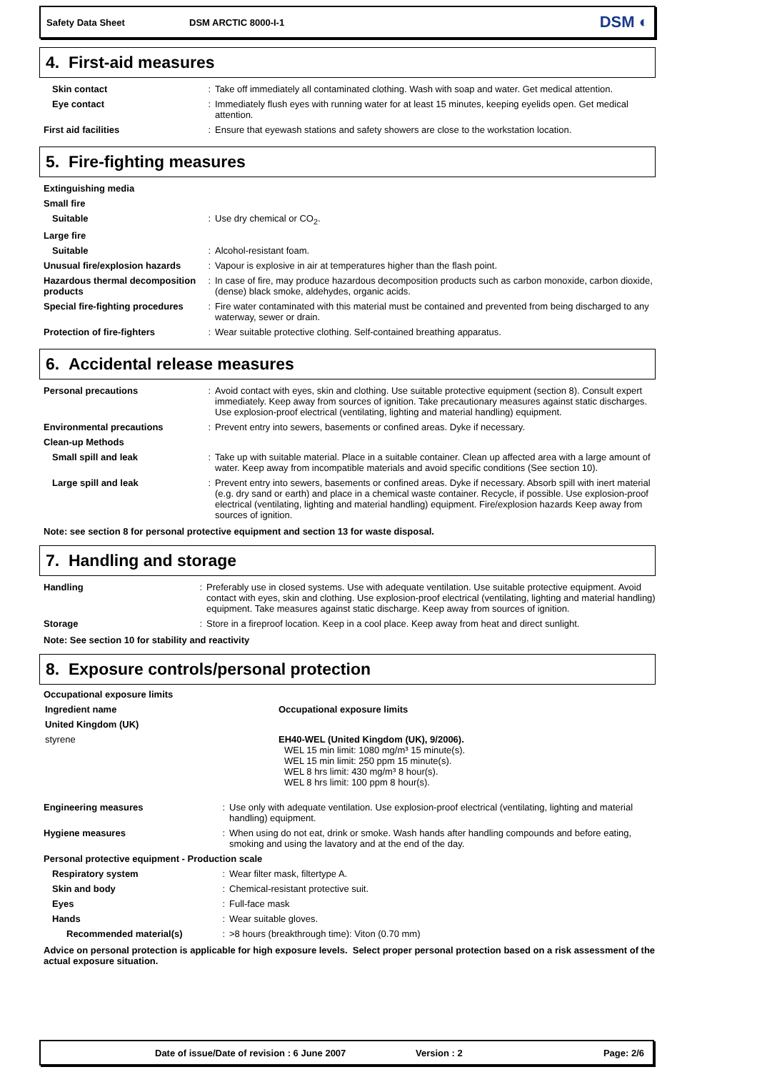Safety Data Sheet DSM ARCTIC 8000-I-1 DSM ◐
4. First-aid measures
| Skin contact | : | Take off immediately all contaminated clothing. Wash with soap and water. Get medical attention. |
| Eye contact | : | Immediately flush eyes with running water for at least 15 minutes, keeping eyelids open. Get medical attention. |
| First aid facilities | : | Ensure that eyewash stations and safety showers are close to the workstation location. |
5. Fire-fighting measures
| Extinguishing media | | |
| Small fire | | |
| Suitable | : | Use dry chemical or CO<sub>2</sub>. |
| Large fire | | |
| Suitable | : | Alcohol-resistant foam. |
| Unusual fire/explosion hazards | : | Vapour is explosive in air at temperatures higher than the flash point. |
| Hazardous thermal decomposition products | : | In case of fire, may produce hazardous decomposition products such as carbon monoxide, carbon dioxide, (dense) black smoke, aldehydes, organic acids. |
| Special fire-fighting procedures | : | Fire water contaminated with this material must be contained and prevented from being discharged to any waterway, sewer or drain. |
| Protection of fire-fighters | : | Wear suitable protective clothing. Self-contained breathing apparatus. |
6. Accidental release measures
| Personal precautions | : | Avoid contact with eyes, skin and clothing. Use suitable protective equipment (section 8). Consult expert immediately. Keep away from sources of ignition. Take precautionary measures against static discharges. Use explosion-proof electrical (ventilating, lighting and material handling) equipment. |
| Environmental precautions | : | Prevent entry into sewers, basements or confined areas. Dyke if necessary. |
| Clean-up Methods | | |
| Small spill and leak | : | Take up with suitable material. Place in a suitable container. Clean up affected area with a large amount of water. Keep away from incompatible materials and avoid specific conditions (See section 10). |
| Large spill and leak | : | Prevent entry into sewers, basements or confined areas. Dyke if necessary. Absorb spill with inert material (e.g. dry sand or earth) and place in a chemical waste container. Recycle, if possible. Use explosion-proof electrical (ventilating, lighting and material handling) equipment. Fire/explosion hazards Keep away from sources of ignition. |
Note: see section 8 for personal protective equipment and section 13 for waste disposal.
7. Handling and storage
| Handling | : | Preferably use in closed systems. Use with adequate ventilation. Use suitable protective equipment. Avoid contact with eyes, skin and clothing. Use explosion-proof electrical (ventilating, lighting and material handling) equipment. Take measures against static discharge. Keep away from sources of ignition. |
| Storage | : | Store in a fireproof location. Keep in a cool place. Keep away from heat and direct sunlight. |
Note: See section 10 for stability and reactivity
8. Exposure controls/personal protection
Occupational exposure limits
| Ingredient name | Occupational exposure limits |
| United Kingdom (UK) | |
| styrene | EH40-WEL (United Kingdom (UK), 9/2006). WEL 15 min limit: 1080 mg/m³ 15 minute(s). WEL 15 min limit: 250 ppm 15 minute(s). WEL 8 hrs limit: 430 mg/m³ 8 hour(s). WEL 8 hrs limit: 100 ppm 8 hour(s). |
| Engineering measures | : | Use only with adequate ventilation. Use explosion-proof electrical (ventilating, lighting and material handling) equipment. |
| Hygiene measures | : | When using do not eat, drink or smoke. Wash hands after handling compounds and before eating, smoking and using the lavatory and at the end of the day. |
| Personal protective equipment - Production scale | | |
| Respiratory system | : | Wear filter mask, filtertype A. |
| Skin and body | : | Chemical-resistant protective suit. |
| Eyes | : | Full-face mask |
| Hands | : | Wear suitable gloves. |
| Recommended material(s) | : | >8 hours (breakthrough time): Viton (0.70 mm) |
Advice on personal protection is applicable for high exposure levels. Select proper personal protection based on a risk assessment of the actual exposure situation.
Date of issue/Date of revision : 6 June 2007 Version : 2 Page: 2/6